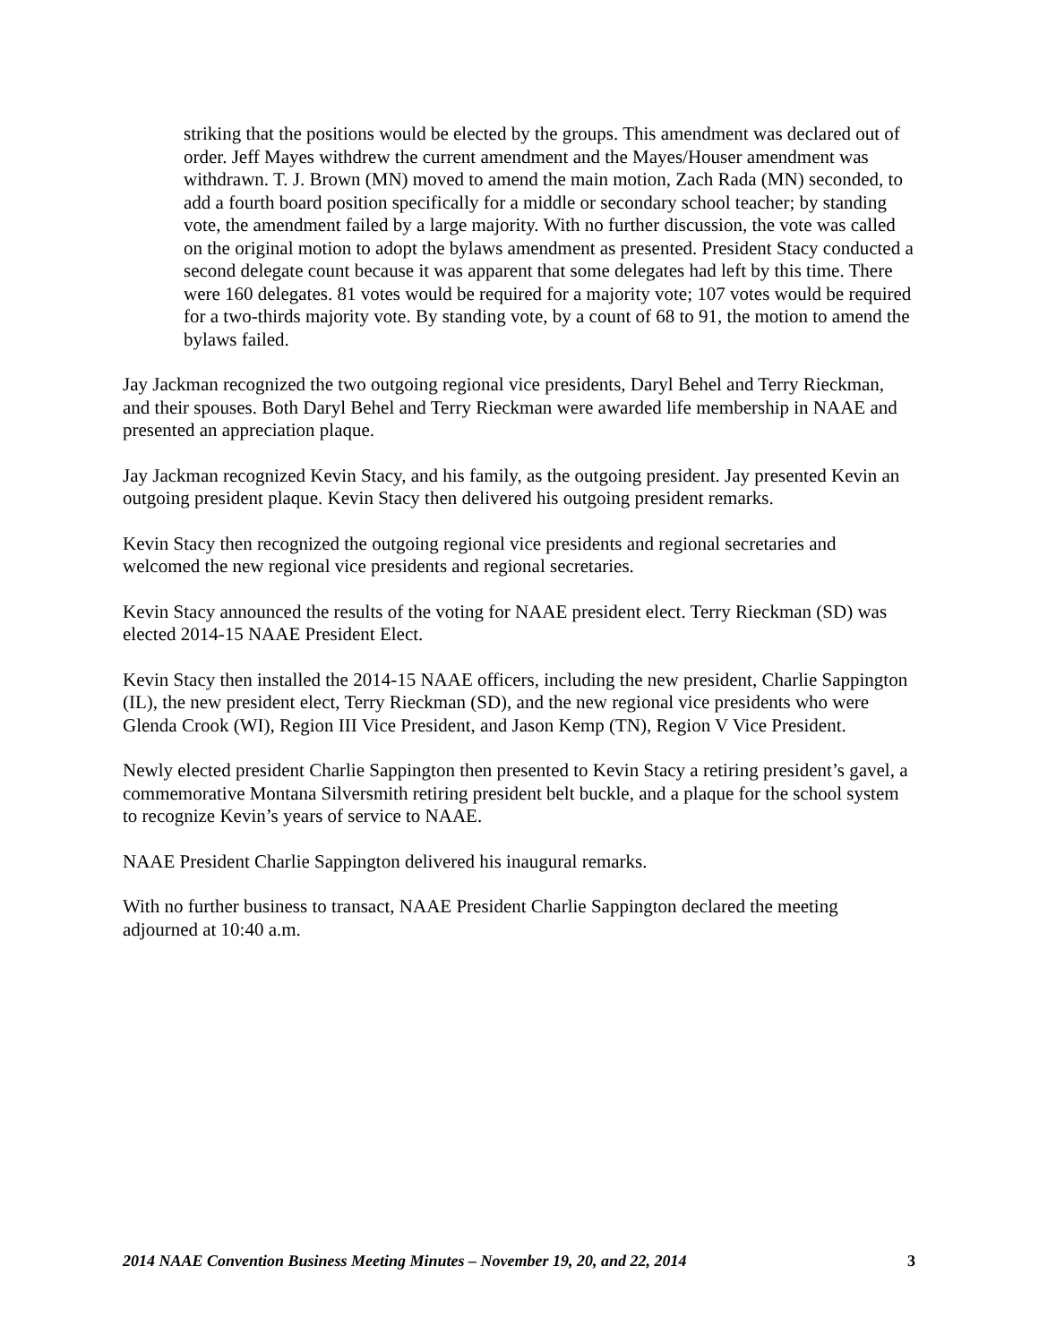striking that the positions would be elected by the groups. This amendment was declared out of order. Jeff Mayes withdrew the current amendment and the Mayes/Houser amendment was withdrawn. T. J. Brown (MN) moved to amend the main motion, Zach Rada (MN) seconded, to add a fourth board position specifically for a middle or secondary school teacher; by standing vote, the amendment failed by a large majority. With no further discussion, the vote was called on the original motion to adopt the bylaws amendment as presented. President Stacy conducted a second delegate count because it was apparent that some delegates had left by this time. There were 160 delegates. 81 votes would be required for a majority vote; 107 votes would be required for a two-thirds majority vote. By standing vote, by a count of 68 to 91, the motion to amend the bylaws failed.
Jay Jackman recognized the two outgoing regional vice presidents, Daryl Behel and Terry Rieckman, and their spouses. Both Daryl Behel and Terry Rieckman were awarded life membership in NAAE and presented an appreciation plaque.
Jay Jackman recognized Kevin Stacy, and his family, as the outgoing president. Jay presented Kevin an outgoing president plaque. Kevin Stacy then delivered his outgoing president remarks.
Kevin Stacy then recognized the outgoing regional vice presidents and regional secretaries and welcomed the new regional vice presidents and regional secretaries.
Kevin Stacy announced the results of the voting for NAAE president elect. Terry Rieckman (SD) was elected 2014-15 NAAE President Elect.
Kevin Stacy then installed the 2014-15 NAAE officers, including the new president, Charlie Sappington (IL), the new president elect, Terry Rieckman (SD), and the new regional vice presidents who were Glenda Crook (WI), Region III Vice President, and Jason Kemp (TN), Region V Vice President.
Newly elected president Charlie Sappington then presented to Kevin Stacy a retiring president’s gavel, a commemorative Montana Silversmith retiring president belt buckle, and a plaque for the school system to recognize Kevin’s years of service to NAAE.
NAAE President Charlie Sappington delivered his inaugural remarks.
With no further business to transact, NAAE President Charlie Sappington declared the meeting adjourned at 10:40 a.m.
2014 NAAE Convention Business Meeting Minutes – November 19, 20, and 22, 2014 3